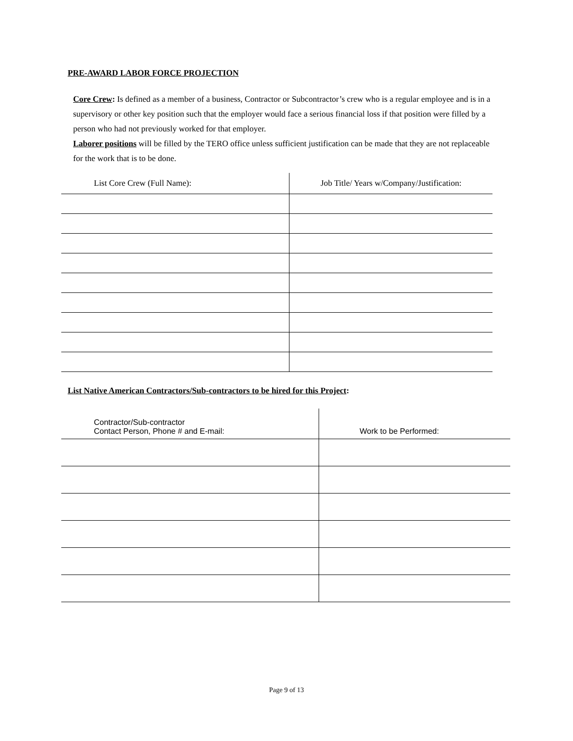PRE-AWARD LABOR FORCE PROJECTION
Core Crew: Is defined as a member of a business, Contractor or Subcontractor’s crew who is a regular employee and is in a supervisory or other key position such that the employer would face a serious financial loss if that position were filled by a person who had not previously worked for that employer.
Laborer positions will be filled by the TERO office unless sufficient justification can be made that they are not replaceable for the work that is to be done.
| List Core Crew (Full Name): | Job Title/ Years w/Company/Justification: |
| --- | --- |
List Native American Contractors/Sub-contractors to be hired for this Project:
| Contractor/Sub-contractor Contact Person, Phone # and E-mail: | Work to be Performed: |
| --- | --- |
Page 9 of 13